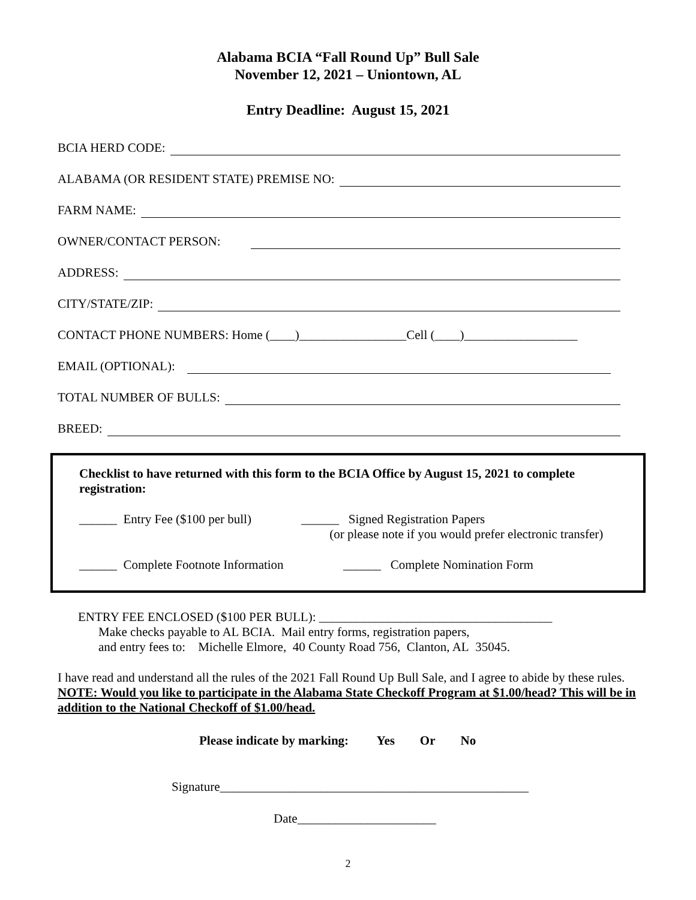Alabama BCIA “Fall Round Up” Bull Sale
November 12, 2021 – Uniontown, AL
Entry Deadline: August 15, 2021
BCIA HERD CODE:
ALABAMA (OR RESIDENT STATE) PREMISE NO:
FARM NAME:
OWNER/CONTACT PERSON:
ADDRESS:
CITY/STATE/ZIP:
CONTACT PHONE NUMBERS: Home (____)_________________Cell (____)__________________
EMAIL (OPTIONAL):
TOTAL NUMBER OF BULLS:
BREED:
Checklist to have returned with this form to the BCIA Office by August 15, 2021 to complete registration:
______ Entry Fee ($100 per bull)
______ Signed Registration Papers
(or please note if you would prefer electronic transfer)
______ Complete Footnote Information
______ Complete Nomination Form
ENTRY FEE ENCLOSED ($100 PER BULL): _____________________________________
Make checks payable to AL BCIA. Mail entry forms, registration papers,
and entry fees to: Michelle Elmore, 40 County Road 756, Clanton, AL 35045.
I have read and understand all the rules of the 2021 Fall Round Up Bull Sale, and I agree to abide by these rules. NOTE: Would you like to participate in the Alabama State Checkoff Program at $1.00/head? This will be in addition to the National Checkoff of $1.00/head.
Please indicate by marking: Yes Or No
Signature_________________________________________________
Date______________________
2